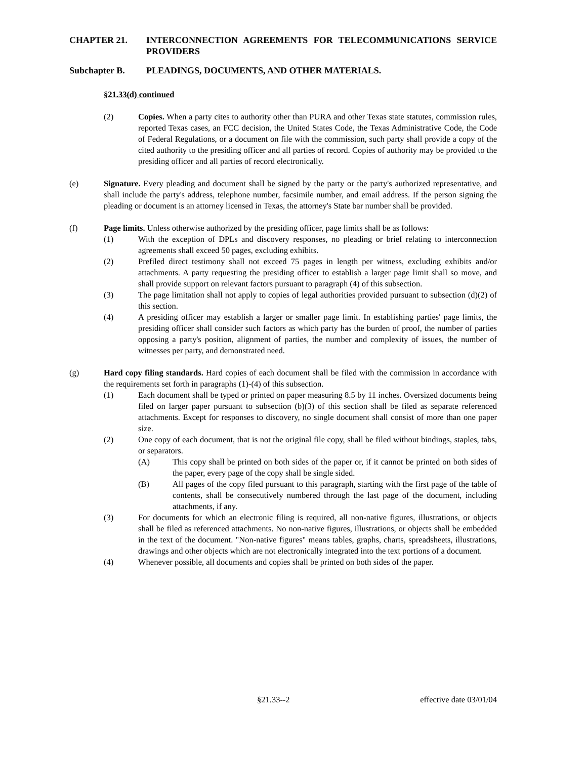CHAPTER 21. INTERCONNECTION AGREEMENTS FOR TELECOMMUNICATIONS SERVICE PROVIDERS
Subchapter B. PLEADINGS, DOCUMENTS, AND OTHER MATERIALS.
§21.33(d) continued
(2) Copies. When a party cites to authority other than PURA and other Texas state statutes, commission rules, reported Texas cases, an FCC decision, the United States Code, the Texas Administrative Code, the Code of Federal Regulations, or a document on file with the commission, such party shall provide a copy of the cited authority to the presiding officer and all parties of record. Copies of authority may be provided to the presiding officer and all parties of record electronically.
(e) Signature. Every pleading and document shall be signed by the party or the party's authorized representative, and shall include the party's address, telephone number, facsimile number, and email address. If the person signing the pleading or document is an attorney licensed in Texas, the attorney's State bar number shall be provided.
(f) Page limits. Unless otherwise authorized by the presiding officer, page limits shall be as follows:
(1) With the exception of DPLs and discovery responses, no pleading or brief relating to interconnection agreements shall exceed 50 pages, excluding exhibits.
(2) Prefiled direct testimony shall not exceed 75 pages in length per witness, excluding exhibits and/or attachments. A party requesting the presiding officer to establish a larger page limit shall so move, and shall provide support on relevant factors pursuant to paragraph (4) of this subsection.
(3) The page limitation shall not apply to copies of legal authorities provided pursuant to subsection (d)(2) of this section.
(4) A presiding officer may establish a larger or smaller page limit. In establishing parties' page limits, the presiding officer shall consider such factors as which party has the burden of proof, the number of parties opposing a party's position, alignment of parties, the number and complexity of issues, the number of witnesses per party, and demonstrated need.
(g) Hard copy filing standards. Hard copies of each document shall be filed with the commission in accordance with the requirements set forth in paragraphs (1)-(4) of this subsection.
(1) Each document shall be typed or printed on paper measuring 8.5 by 11 inches. Oversized documents being filed on larger paper pursuant to subsection (b)(3) of this section shall be filed as separate referenced attachments. Except for responses to discovery, no single document shall consist of more than one paper size.
(2) One copy of each document, that is not the original file copy, shall be filed without bindings, staples, tabs, or separators.
(A) This copy shall be printed on both sides of the paper or, if it cannot be printed on both sides of the paper, every page of the copy shall be single sided.
(B) All pages of the copy filed pursuant to this paragraph, starting with the first page of the table of contents, shall be consecutively numbered through the last page of the document, including attachments, if any.
(3) For documents for which an electronic filing is required, all non-native figures, illustrations, or objects shall be filed as referenced attachments. No non-native figures, illustrations, or objects shall be embedded in the text of the document. "Non-native figures" means tables, graphs, charts, spreadsheets, illustrations, drawings and other objects which are not electronically integrated into the text portions of a document.
(4) Whenever possible, all documents and copies shall be printed on both sides of the paper.
§21.33--2 effective date 03/01/04